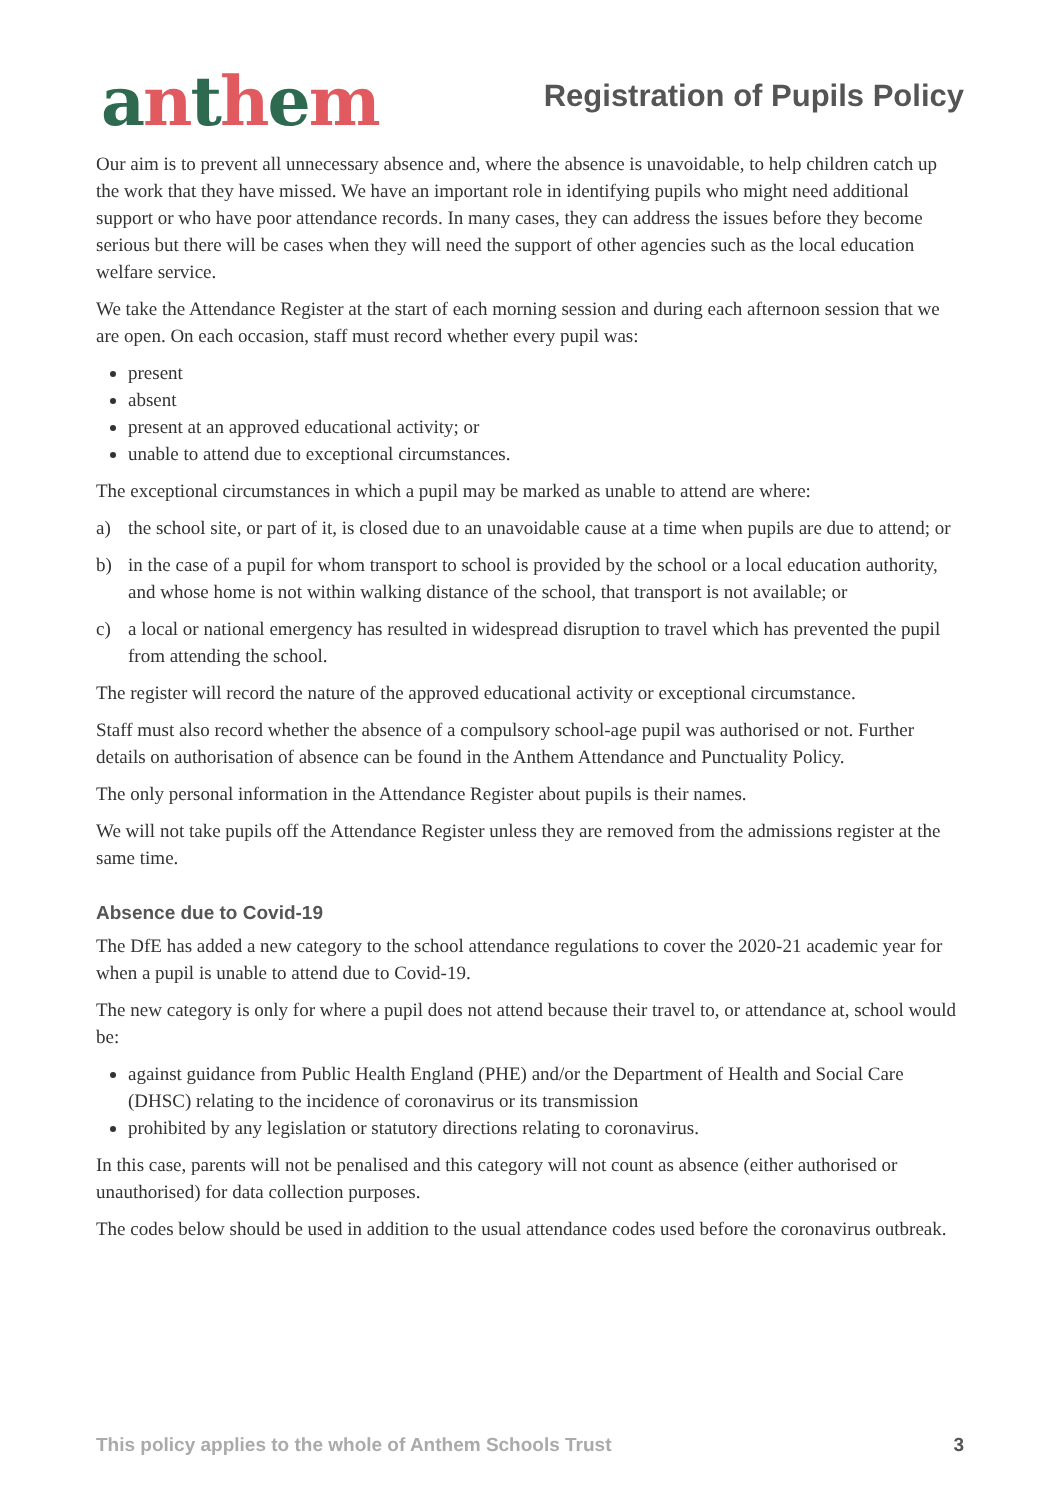anthem
Registration of Pupils Policy
Our aim is to prevent all unnecessary absence and, where the absence is unavoidable, to help children catch up the work that they have missed. We have an important role in identifying pupils who might need additional support or who have poor attendance records. In many cases, they can address the issues before they become serious but there will be cases when they will need the support of other agencies such as the local education welfare service.
We take the Attendance Register at the start of each morning session and during each afternoon session that we are open. On each occasion, staff must record whether every pupil was:
present
absent
present at an approved educational activity; or
unable to attend due to exceptional circumstances.
The exceptional circumstances in which a pupil may be marked as unable to attend are where:
a) the school site, or part of it, is closed due to an unavoidable cause at a time when pupils are due to attend; or
b) in the case of a pupil for whom transport to school is provided by the school or a local education authority, and whose home is not within walking distance of the school, that transport is not available; or
c) a local or national emergency has resulted in widespread disruption to travel which has prevented the pupil from attending the school.
The register will record the nature of the approved educational activity or exceptional circumstance.
Staff must also record whether the absence of a compulsory school-age pupil was authorised or not. Further details on authorisation of absence can be found in the Anthem Attendance and Punctuality Policy.
The only personal information in the Attendance Register about pupils is their names.
We will not take pupils off the Attendance Register unless they are removed from the admissions register at the same time.
Absence due to Covid-19
The DfE has added a new category to the school attendance regulations to cover the 2020-21 academic year for when a pupil is unable to attend due to Covid-19.
The new category is only for where a pupil does not attend because their travel to, or attendance at, school would be:
against guidance from Public Health England (PHE) and/or the Department of Health and Social Care (DHSC) relating to the incidence of coronavirus or its transmission
prohibited by any legislation or statutory directions relating to coronavirus.
In this case, parents will not be penalised and this category will not count as absence (either authorised or unauthorised) for data collection purposes.
The codes below should be used in addition to the usual attendance codes used before the coronavirus outbreak.
This policy applies to the whole of Anthem Schools Trust 3